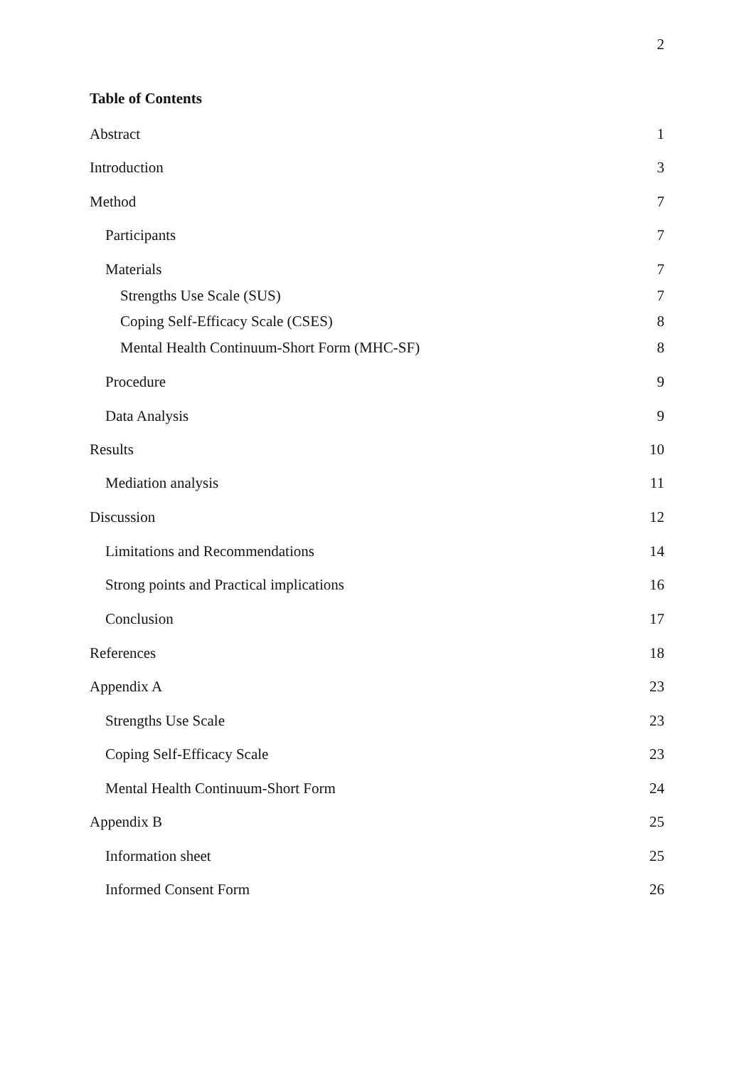2
Table of Contents
Abstract 1
Introduction 3
Method 7
Participants 7
Materials 7
Strengths Use Scale (SUS) 7
Coping Self-Efficacy Scale (CSES) 8
Mental Health Continuum-Short Form (MHC-SF) 8
Procedure 9
Data Analysis 9
Results 10
Mediation analysis 11
Discussion 12
Limitations and Recommendations 14
Strong points and Practical implications 16
Conclusion 17
References 18
Appendix A 23
Strengths Use Scale 23
Coping Self-Efficacy Scale 23
Mental Health Continuum-Short Form 24
Appendix B 25
Information sheet 25
Informed Consent Form 26